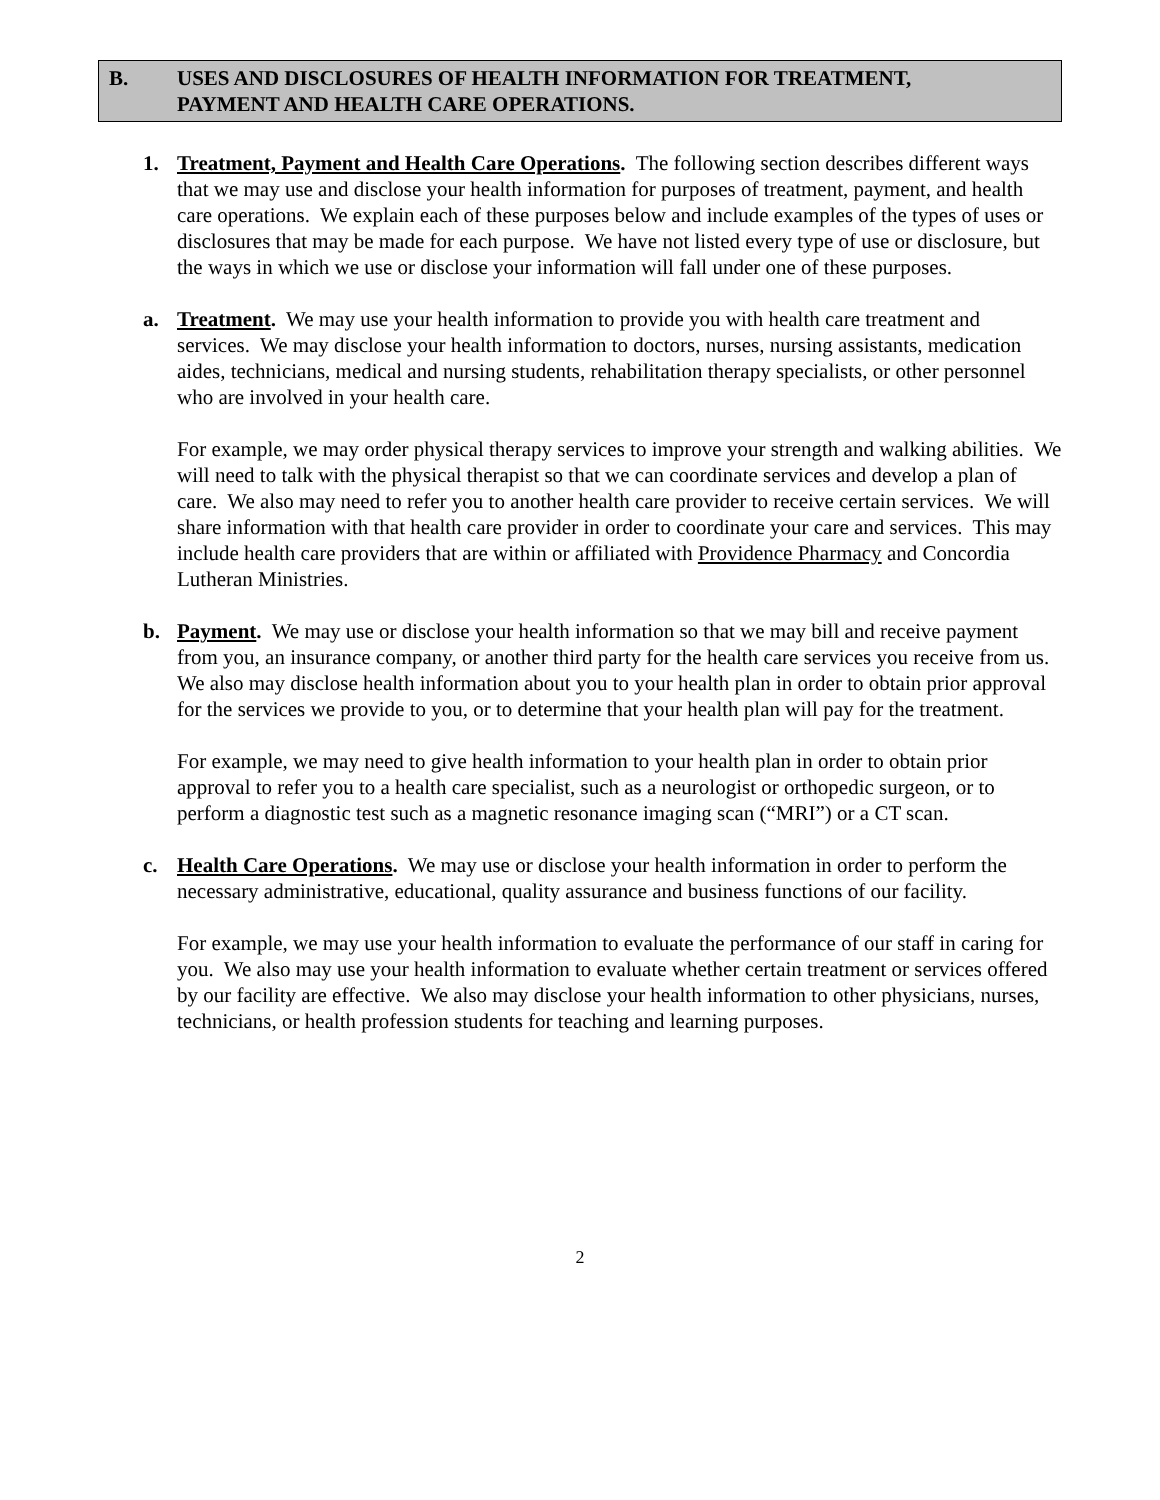B. USES AND DISCLOSURES OF HEALTH INFORMATION FOR TREATMENT,
PAYMENT AND HEALTH CARE OPERATIONS.
1. Treatment, Payment and Health Care Operations. The following section describes different ways that we may use and disclose your health information for purposes of treatment, payment, and health care operations. We explain each of these purposes below and include examples of the types of uses or disclosures that may be made for each purpose. We have not listed every type of use or disclosure, but the ways in which we use or disclose your information will fall under one of these purposes.
a. Treatment. We may use your health information to provide you with health care treatment and services. We may disclose your health information to doctors, nurses, nursing assistants, medication aides, technicians, medical and nursing students, rehabilitation therapy specialists, or other personnel who are involved in your health care.
For example, we may order physical therapy services to improve your strength and walking abilities. We will need to talk with the physical therapist so that we can coordinate services and develop a plan of care. We also may need to refer you to another health care provider to receive certain services. We will share information with that health care provider in order to coordinate your care and services. This may include health care providers that are within or affiliated with Providence Pharmacy and Concordia Lutheran Ministries.
b. Payment. We may use or disclose your health information so that we may bill and receive payment from you, an insurance company, or another third party for the health care services you receive from us. We also may disclose health information about you to your health plan in order to obtain prior approval for the services we provide to you, or to determine that your health plan will pay for the treatment.
For example, we may need to give health information to your health plan in order to obtain prior approval to refer you to a health care specialist, such as a neurologist or orthopedic surgeon, or to perform a diagnostic test such as a magnetic resonance imaging scan (“MRI”) or a CT scan.
c. Health Care Operations. We may use or disclose your health information in order to perform the necessary administrative, educational, quality assurance and business functions of our facility.
For example, we may use your health information to evaluate the performance of our staff in caring for you. We also may use your health information to evaluate whether certain treatment or services offered by our facility are effective. We also may disclose your health information to other physicians, nurses, technicians, or health profession students for teaching and learning purposes.
2